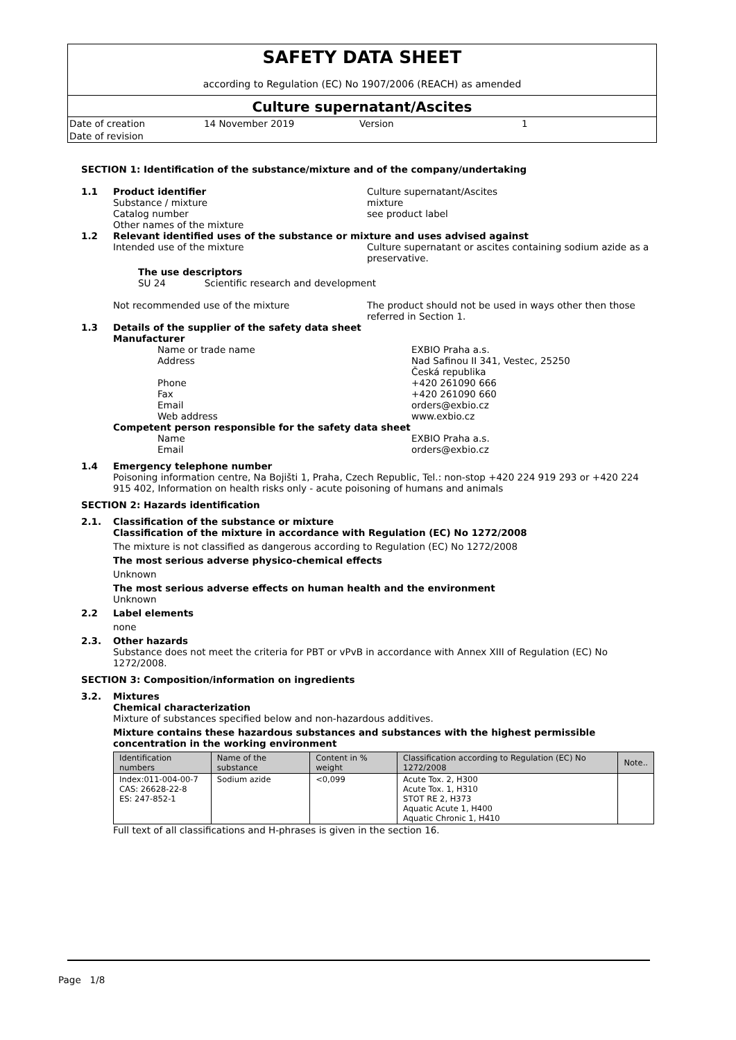SAFETY DATA SHEET
according to Regulation (EC) No 1907/2006 (REACH) as amended
Culture supernatant/Ascites
| Date of creation | 14 November 2019 | Version | 1 |
| Date of revision | | | |
SECTION 1: Identification of the substance/mixture and of the company/undertaking
1.1 Product identifier Culture supernatant/Ascites
Substance / mixture mixture
Catalog number see product label
Other names of the mixture
1.2 Relevant identified uses of the substance or mixture and uses advised against
Intended use of the mixture Culture supernatant or ascites containing sodium azide as a preservative.
The use descriptors
SU 24 Scientific research and development
Not recommended use of the mixture The product should not be used in ways other then those referred in Section 1.
1.3 Details of the supplier of the safety data sheet
Manufacturer
Name or trade name EXBIO Praha a.s.
Address Nad Safinou II 341, Vestec, 25250
Česká republika
Phone +420 261090 666
Fax +420 261090 660
Email orders@exbio.cz
Web address www.exbio.cz
Competent person responsible for the safety data sheet
Name EXBIO Praha a.s.
Email orders@exbio.cz
1.4 Emergency telephone number
Poisoning information centre, Na Bojišti 1, Praha, Czech Republic, Tel.: non-stop +420 224 919 293 or +420 224 915 402, Information on health risks only - acute poisoning of humans and animals
SECTION 2: Hazards identification
2.1. Classification of the substance or mixture
Classification of the mixture in accordance with Regulation (EC) No 1272/2008
The mixture is not classified as dangerous according to Regulation (EC) No 1272/2008
The most serious adverse physico-chemical effects
Unknown
The most serious adverse effects on human health and the environment
Unknown
2.2 Label elements
none
2.3. Other hazards
Substance does not meet the criteria for PBT or vPvB in accordance with Annex XIII of Regulation (EC) No 1272/2008.
SECTION 3: Composition/information on ingredients
3.2. Mixtures
Chemical characterization
Mixture of substances specified below and non-hazardous additives.
Mixture contains these hazardous substances and substances with the highest permissible concentration in the working environment
| Identification numbers | Name of the substance | Content in % weight | Classification according to Regulation (EC) No 1272/2008 | Note.. |
| --- | --- | --- | --- | --- |
| Index:011-004-00-7 CAS: 26628-22-8 ES: 247-852-1 | Sodium azide | <0,099 | Acute Tox. 2, H300 Acute Tox. 1, H310 STOT RE 2, H373 Aquatic Acute 1, H400 Aquatic Chronic 1, H410 | |
Full text of all classifications and H-phrases is given in the section 16.
Page 1/8